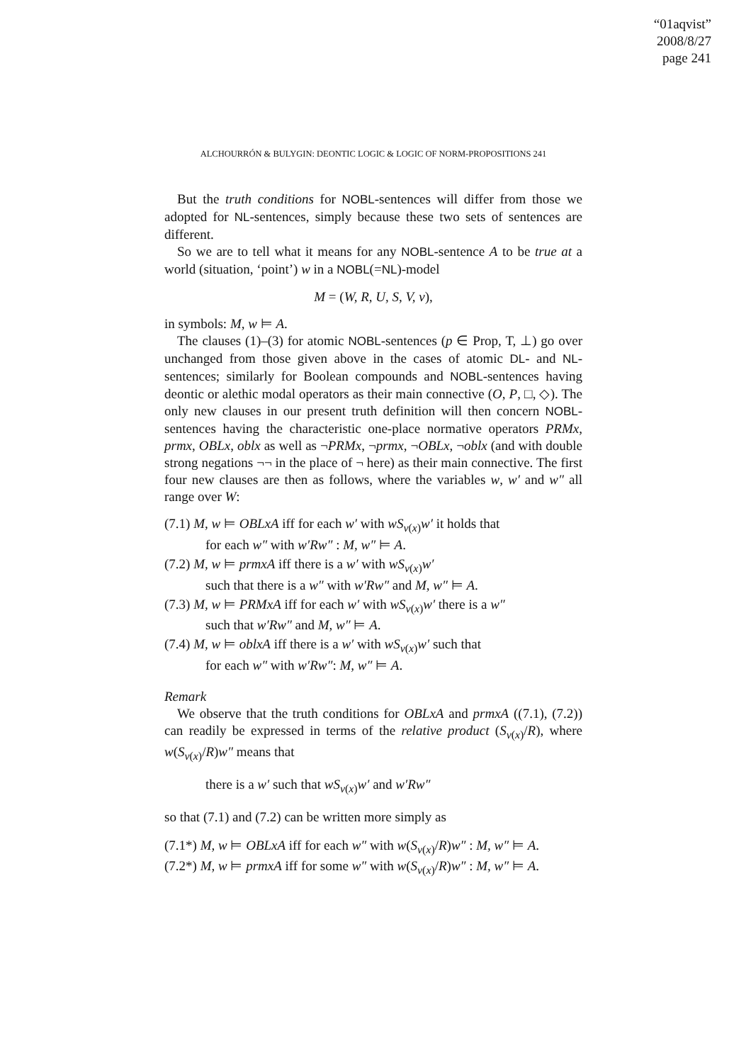“01aqvist”
2008/8/27
page 241
ALCHOURRÓN & BULYGIN: DEONTIC LOGIC & LOGIC OF NORM-PROPOSITIONS 241
But the truth conditions for NOBL-sentences will differ from those we adopted for NL-sentences, simply because these two sets of sentences are different.
So we are to tell what it means for any NOBL-sentence A to be true at a world (situation, ‘point’) w in a NOBL(=NL)-model
M = (W, R, U, S, V, v),
in symbols: M, w ⊨ A.
The clauses (1)–(3) for atomic NOBL-sentences (p ∈ Prop, T, ⊥) go over unchanged from those given above in the cases of atomic DL- and NL-sentences; similarly for Boolean compounds and NOBL-sentences having deontic or alethic modal operators as their main connective (O, P, □, ◇). The only new clauses in our present truth definition will then concern NOBL-sentences having the characteristic one-place normative operators PRMx, prmx, OBLx, oblx as well as ¬PRMx, ¬prmx, ¬OBLx, ¬oblx (and with double strong negations ¬¬ in the place of ¬ here) as their main connective. The first four new clauses are then as follows, where the variables w, w′ and w″ all range over W:
(7.1) M, w ⊨ OBLxA iff for each w′ with wS<sub>v(x)</sub>w′ it holds that
for each w″ with w′Rw″ : M, w″ ⊨ A.
(7.2) M, w ⊨ prmxA iff there is a w′ with wS<sub>v(x)</sub>w′
such that there is a w″ with w′Rw″ and M, w″ ⊨ A.
(7.3) M, w ⊨ PRMxA iff for each w′ with wS<sub>v(x)</sub>w′ there is a w″
such that w′Rw″ and M, w″ ⊨ A.
(7.4) M, w ⊨ oblxA iff there is a w′ with wS<sub>v(x)</sub>w′ such that
for each w″ with w′Rw″: M, w″ ⊨ A.
Remark
We observe that the truth conditions for OBLxA and prmxA ((7.1), (7.2)) can readily be expressed in terms of the relative product (S<sub>v(x)</sub>/R), where w(S<sub>v(x)</sub>/R)w″ means that
there is a w′ such that wS<sub>v(x)</sub>w′ and w′Rw″
so that (7.1) and (7.2) can be written more simply as
(7.1*) M, w ⊨ OBLxA iff for each w″ with w(S<sub>v(x)</sub>/R)w″ : M, w″ ⊨ A.
(7.2*) M, w ⊨ prmxA iff for some w″ with w(S<sub>v(x)</sub>/R)w″ : M, w″ ⊨ A.